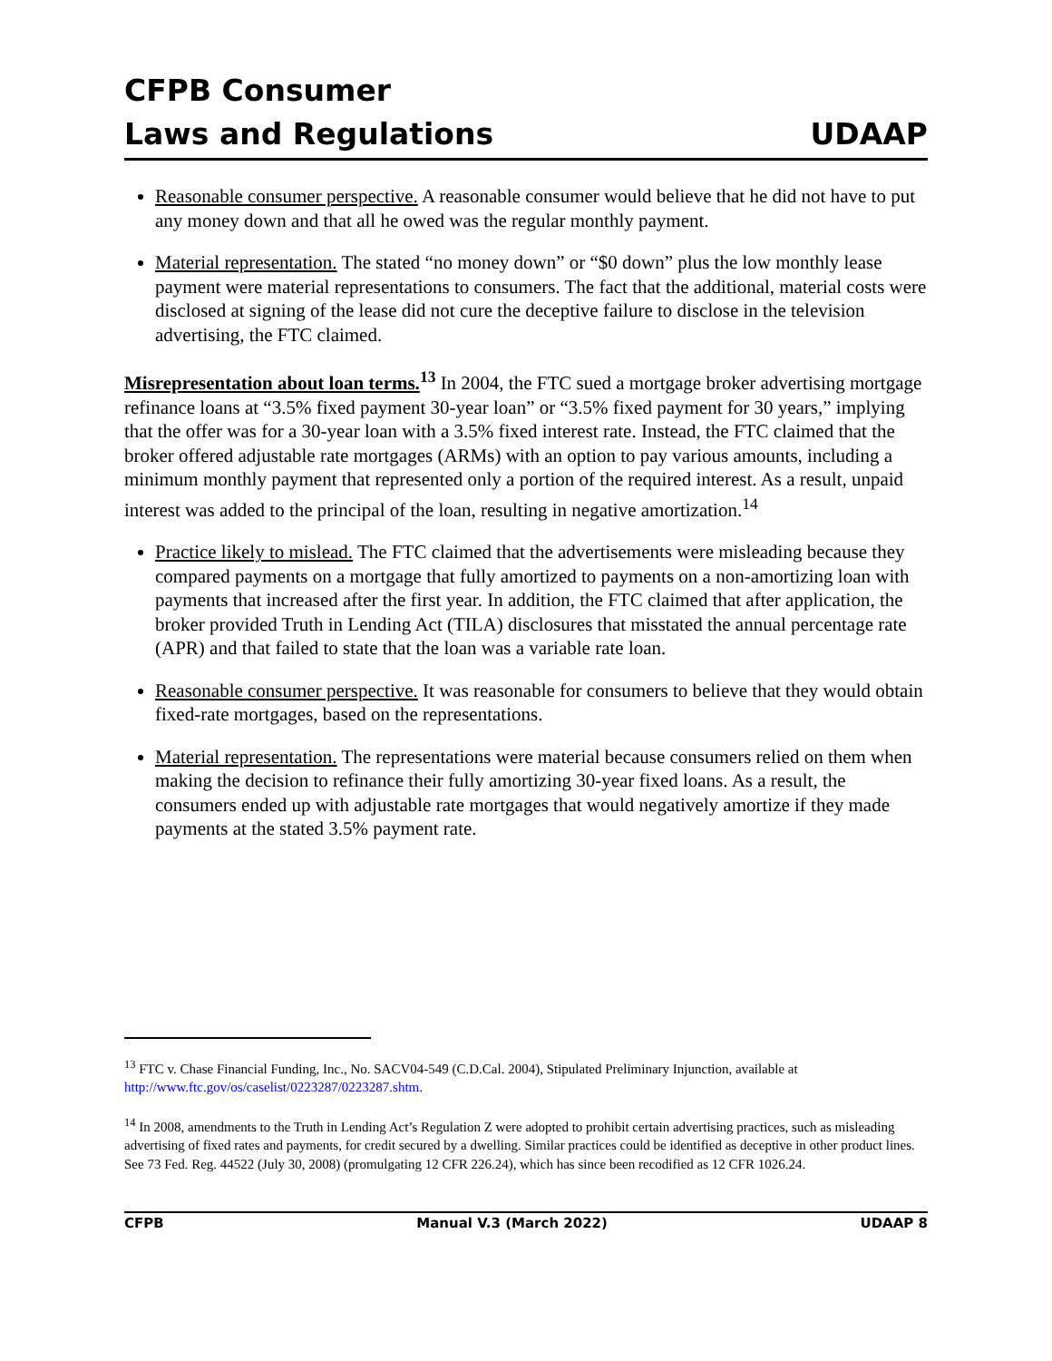CFPB Consumer
Laws and Regulations
UDAAP
Reasonable consumer perspective. A reasonable consumer would believe that he did not have to put any money down and that all he owed was the regular monthly payment.
Material representation. The stated “no money down” or “$0 down” plus the low monthly lease payment were material representations to consumers. The fact that the additional, material costs were disclosed at signing of the lease did not cure the deceptive failure to disclose in the television advertising, the FTC claimed.
Misrepresentation about loan terms.<sup>13</sup> In 2004, the FTC sued a mortgage broker advertising mortgage refinance loans at “3.5% fixed payment 30-year loan” or “3.5% fixed payment for 30 years,” implying that the offer was for a 30-year loan with a 3.5% fixed interest rate. Instead, the FTC claimed that the broker offered adjustable rate mortgages (ARMs) with an option to pay various amounts, including a minimum monthly payment that represented only a portion of the required interest. As a result, unpaid interest was added to the principal of the loan, resulting in negative amortization.<sup>14</sup>
Practice likely to mislead. The FTC claimed that the advertisements were misleading because they compared payments on a mortgage that fully amortized to payments on a non-amortizing loan with payments that increased after the first year. In addition, the FTC claimed that after application, the broker provided Truth in Lending Act (TILA) disclosures that misstated the annual percentage rate (APR) and that failed to state that the loan was a variable rate loan.
Reasonable consumer perspective. It was reasonable for consumers to believe that they would obtain fixed-rate mortgages, based on the representations.
Material representation. The representations were material because consumers relied on them when making the decision to refinance their fully amortizing 30-year fixed loans. As a result, the consumers ended up with adjustable rate mortgages that would negatively amortize if they made payments at the stated 3.5% payment rate.
<sup>13</sup> FTC v. Chase Financial Funding, Inc., No. SACV04-549 (C.D.Cal. 2004), Stipulated Preliminary Injunction, available at http://www.ftc.gov/os/caselist/0223287/0223287.shtm.
<sup>14</sup> In 2008, amendments to the Truth in Lending Act’s Regulation Z were adopted to prohibit certain advertising practices, such as misleading advertising of fixed rates and payments, for credit secured by a dwelling. Similar practices could be identified as deceptive in other product lines. See 73 Fed. Reg. 44522 (July 30, 2008) (promulgating 12 CFR 226.24), which has since been recodified as 12 CFR 1026.24.
CFPB Manual V.3 (March 2022) UDAAP 8